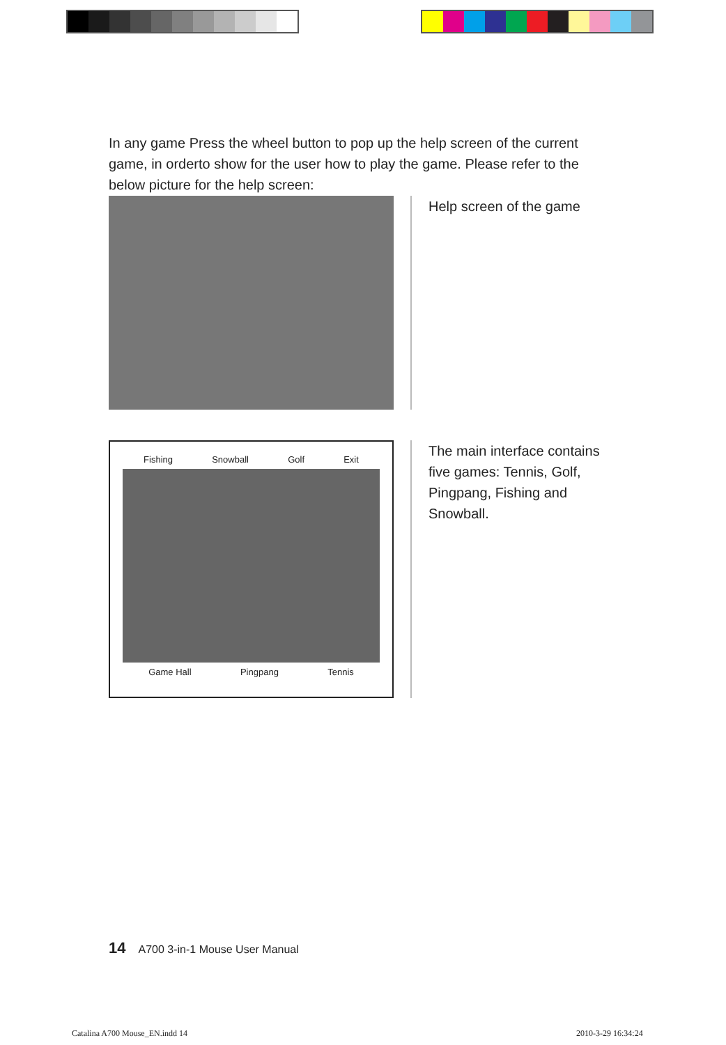In any game Press the wheel button to pop up the help screen of the current game, in orderto show for the user how to play the game. Please refer to the below picture for the help screen:
Help screen of the game
Fishing Snowball Golf Exit
Game Hall Pingpang Tennis
The main interface contains five games: Tennis, Golf, Pingpang, Fishing and Snowball.
14 A700 3-in-1 Mouse User Manual
Catalina A700 Mouse_EN.indd 14 2010-3-29 16:34:24